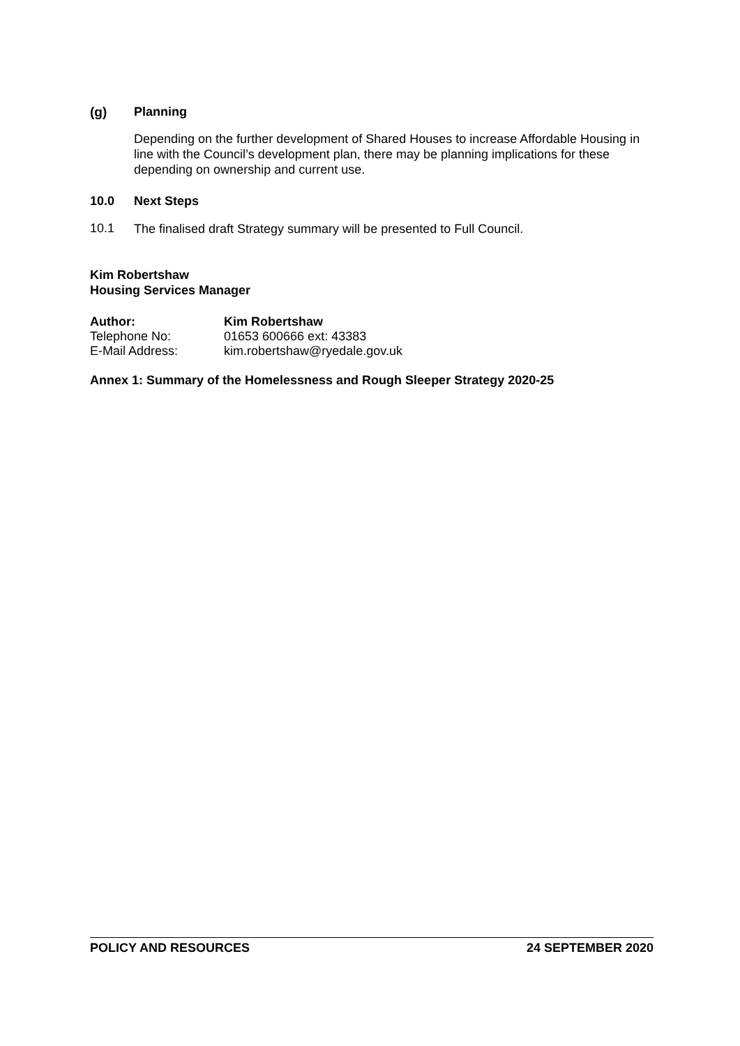(g) Planning
Depending on the further development of Shared Houses to increase Affordable Housing in line with the Council’s development plan, there may be planning implications for these depending on ownership and current use.
10.0 Next Steps
10.1
The finalised draft Strategy summary will be presented to Full Council.
Kim Robertshaw
Housing Services Manager
Author: Kim Robertshaw
Telephone No:
01653 600666 ext: 43383
E-Mail Address:
kim.robertshaw@ryedale.gov.uk
Annex 1: Summary of the Homelessness and Rough Sleeper Strategy 2020-25
POLICY AND RESOURCES 24 SEPTEMBER 2020